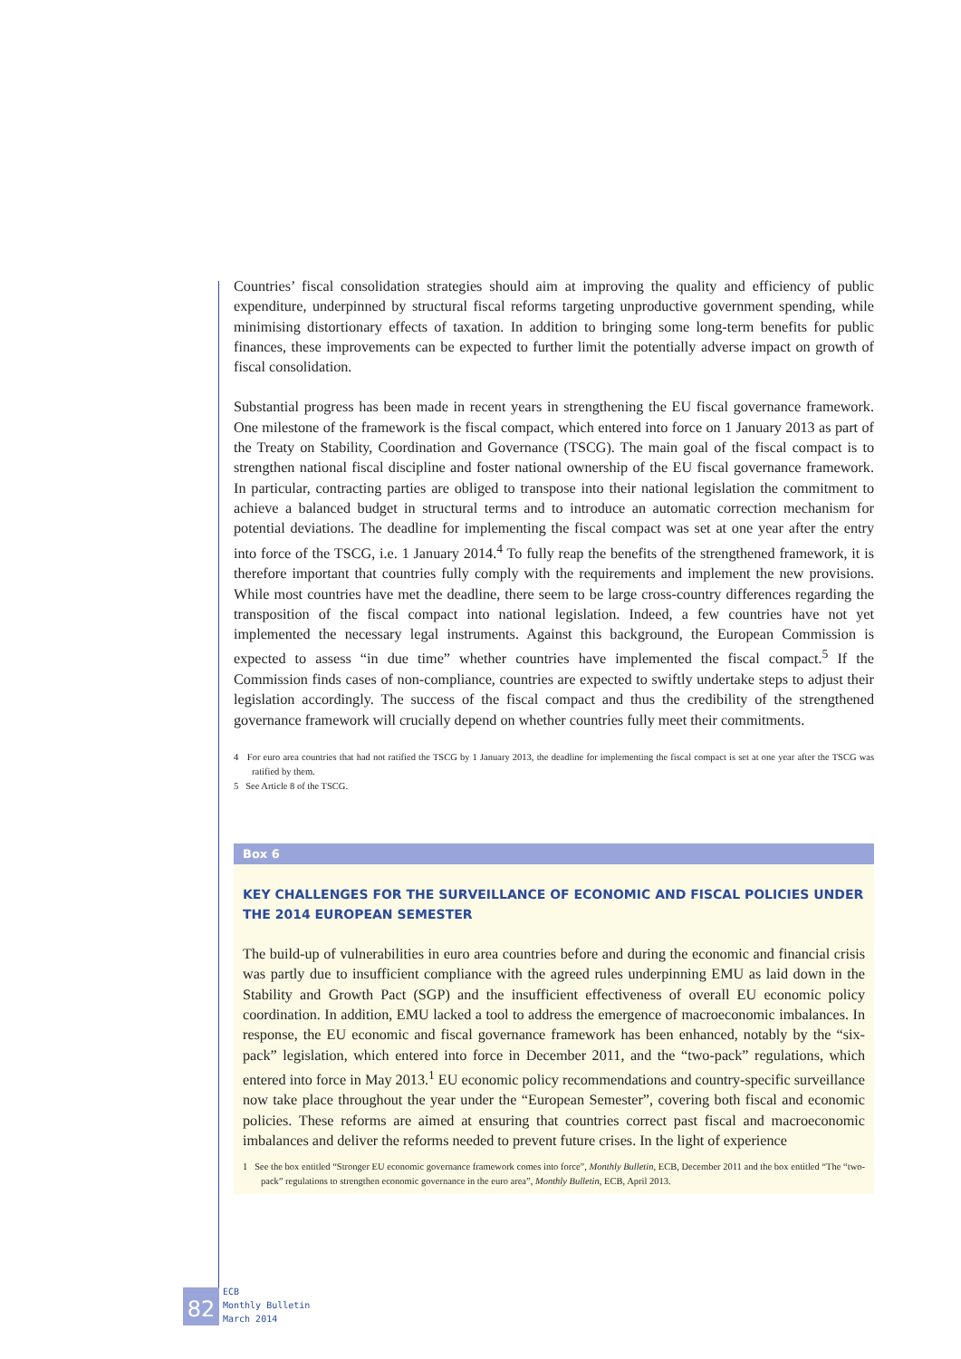Countries’ fiscal consolidation strategies should aim at improving the quality and efficiency of public expenditure, underpinned by structural fiscal reforms targeting unproductive government spending, while minimising distortionary effects of taxation. In addition to bringing some long-term benefits for public finances, these improvements can be expected to further limit the potentially adverse impact on growth of fiscal consolidation.
Substantial progress has been made in recent years in strengthening the EU fiscal governance framework. One milestone of the framework is the fiscal compact, which entered into force on 1 January 2013 as part of the Treaty on Stability, Coordination and Governance (TSCG). The main goal of the fiscal compact is to strengthen national fiscal discipline and foster national ownership of the EU fiscal governance framework. In particular, contracting parties are obliged to transpose into their national legislation the commitment to achieve a balanced budget in structural terms and to introduce an automatic correction mechanism for potential deviations. The deadline for implementing the fiscal compact was set at one year after the entry into force of the TSCG, i.e. 1 January 2014.<sup>4</sup> To fully reap the benefits of the strengthened framework, it is therefore important that countries fully comply with the requirements and implement the new provisions. While most countries have met the deadline, there seem to be large cross-country differences regarding the transposition of the fiscal compact into national legislation. Indeed, a few countries have not yet implemented the necessary legal instruments. Against this background, the European Commission is expected to assess “in due time” whether countries have implemented the fiscal compact.<sup>5</sup> If the Commission finds cases of non-compliance, countries are expected to swiftly undertake steps to adjust their legislation accordingly. The success of the fiscal compact and thus the credibility of the strengthened governance framework will crucially depend on whether countries fully meet their commitments.
4 For euro area countries that had not ratified the TSCG by 1 January 2013, the deadline for implementing the fiscal compact is set at one year after the TSCG was ratified by them.
5 See Article 8 of the TSCG.
Box 6
KEY CHALLENGES FOR THE SURVEILLANCE OF ECONOMIC AND FISCAL POLICIES UNDER
THE 2014 EUROPEAN SEMESTER
The build-up of vulnerabilities in euro area countries before and during the economic and financial crisis was partly due to insufficient compliance with the agreed rules underpinning EMU as laid down in the Stability and Growth Pact (SGP) and the insufficient effectiveness of overall EU economic policy coordination. In addition, EMU lacked a tool to address the emergence of macroeconomic imbalances. In response, the EU economic and fiscal governance framework has been enhanced, notably by the “six-pack” legislation, which entered into force in December 2011, and the “two-pack” regulations, which entered into force in May 2013.<sup>1</sup> EU economic policy recommendations and country-specific surveillance now take place throughout the year under the “European Semester”, covering both fiscal and economic policies. These reforms are aimed at ensuring that countries correct past fiscal and macroeconomic imbalances and deliver the reforms needed to prevent future crises. In the light of experience
1 See the box entitled “Stronger EU economic governance framework comes into force”, Monthly Bulletin, ECB, December 2011 and the box entitled “The “two-pack” regulations to strengthen economic governance in the euro area”, Monthly Bulletin, ECB, April 2013.
82
ECB
Monthly Bulletin
March 2014